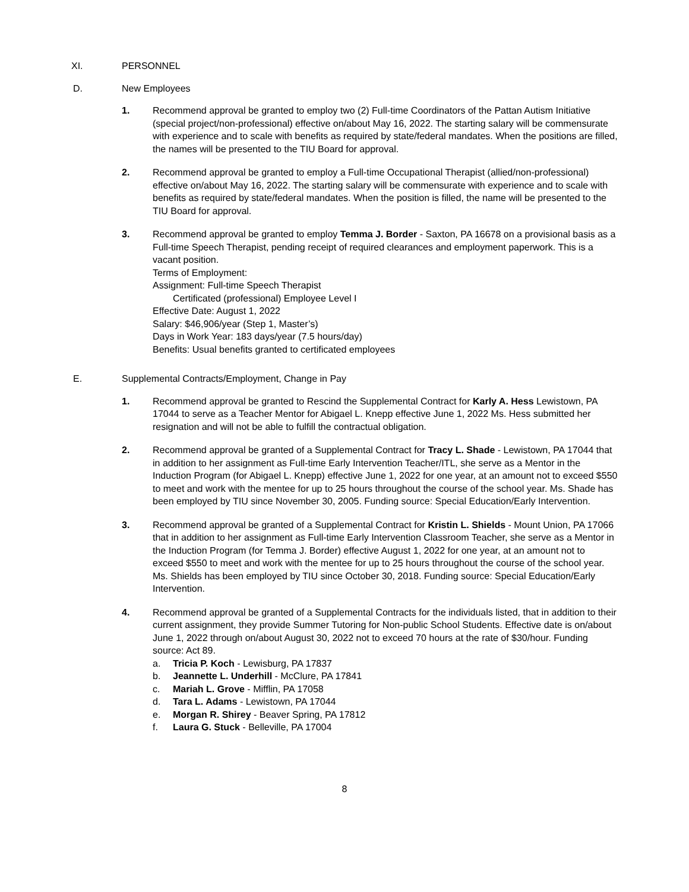XI. PERSONNEL
D. New Employees
1. Recommend approval be granted to employ two (2) Full-time Coordinators of the Pattan Autism Initiative (special project/non-professional) effective on/about May 16, 2022. The starting salary will be commensurate with experience and to scale with benefits as required by state/federal mandates. When the positions are filled, the names will be presented to the TIU Board for approval.
2. Recommend approval be granted to employ a Full-time Occupational Therapist (allied/non-professional) effective on/about May 16, 2022. The starting salary will be commensurate with experience and to scale with benefits as required by state/federal mandates. When the position is filled, the name will be presented to the TIU Board for approval.
3. Recommend approval be granted to employ Temma J. Border - Saxton, PA 16678 on a provisional basis as a Full-time Speech Therapist, pending receipt of required clearances and employment paperwork. This is a vacant position.
Terms of Employment:
Assignment: Full-time Speech Therapist
Certificated (professional) Employee Level I
Effective Date: August 1, 2022
Salary: $46,906/year (Step 1, Master’s)
Days in Work Year: 183 days/year (7.5 hours/day)
Benefits: Usual benefits granted to certificated employees
E. Supplemental Contracts/Employment, Change in Pay
1. Recommend approval be granted to Rescind the Supplemental Contract for Karly A. Hess Lewistown, PA 17044 to serve as a Teacher Mentor for Abigael L. Knepp effective June 1, 2022 Ms. Hess submitted her resignation and will not be able to fulfill the contractual obligation.
2. Recommend approval be granted of a Supplemental Contract for Tracy L. Shade - Lewistown, PA 17044 that in addition to her assignment as Full-time Early Intervention Teacher/ITL, she serve as a Mentor in the Induction Program (for Abigael L. Knepp) effective June 1, 2022 for one year, at an amount not to exceed $550 to meet and work with the mentee for up to 25 hours throughout the course of the school year. Ms. Shade has been employed by TIU since November 30, 2005. Funding source: Special Education/Early Intervention.
3. Recommend approval be granted of a Supplemental Contract for Kristin L. Shields - Mount Union, PA 17066 that in addition to her assignment as Full-time Early Intervention Classroom Teacher, she serve as a Mentor in the Induction Program (for Temma J. Border) effective August 1, 2022 for one year, at an amount not to exceed $550 to meet and work with the mentee for up to 25 hours throughout the course of the school year. Ms. Shields has been employed by TIU since October 30, 2018. Funding source: Special Education/Early Intervention.
4. Recommend approval be granted of a Supplemental Contracts for the individuals listed, that in addition to their current assignment, they provide Summer Tutoring for Non-public School Students. Effective date is on/about June 1, 2022 through on/about August 30, 2022 not to exceed 70 hours at the rate of $30/hour. Funding source: Act 89.
a. Tricia P. Koch - Lewisburg, PA 17837
b. Jeannette L. Underhill - McClure, PA 17841
c. Mariah L. Grove - Mifflin, PA 17058
d. Tara L. Adams - Lewistown, PA 17044
e. Morgan R. Shirey - Beaver Spring, PA 17812
f. Laura G. Stuck - Belleville, PA 17004
8